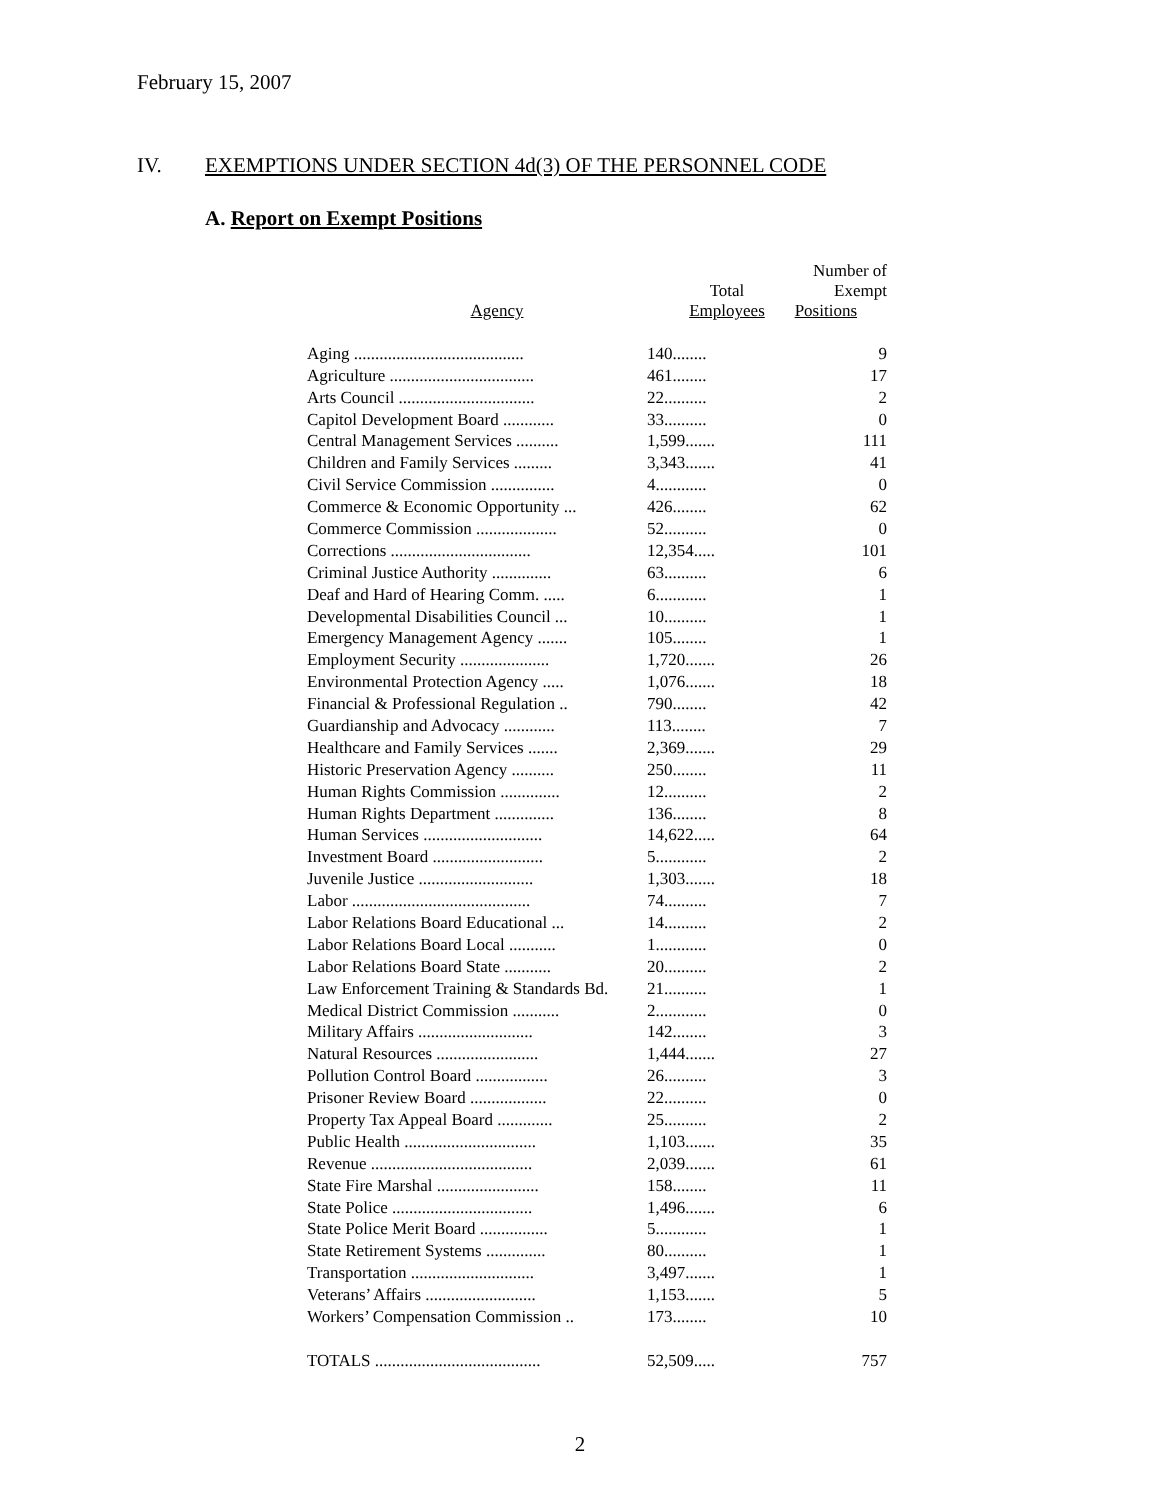February 15, 2007
IV. EXEMPTIONS UNDER SECTION 4d(3) OF THE PERSONNEL CODE
A. Report on Exempt Positions
| Agency | Total Employees | Number of Exempt Positions |
| --- | --- | --- |
| Aging ........................................ | 140........ | 9 |
| Agriculture .................................. | 461........ | 17 |
| Arts Council ................................ | 22.......... | 2 |
| Capitol Development Board ............ | 33.......... | 0 |
| Central Management Services .......... | 1,599....... | 111 |
| Children and Family Services ......... | 3,343....... | 41 |
| Civil Service Commission ............... | 4............ | 0 |
| Commerce & Economic Opportunity ... | 426........ | 62 |
| Commerce Commission ................... | 52.......... | 0 |
| Corrections ................................. | 12,354..... | 101 |
| Criminal Justice Authority .............. | 63.......... | 6 |
| Deaf and Hard of Hearing Comm. ..... | 6............ | 1 |
| Developmental Disabilities Council ... | 10.......... | 1 |
| Emergency Management Agency ....... | 105........ | 1 |
| Employment Security ..................... | 1,720....... | 26 |
| Environmental Protection Agency ..... | 1,076....... | 18 |
| Financial & Professional Regulation .. | 790........ | 42 |
| Guardianship and Advocacy ............ | 113........ | 7 |
| Healthcare and Family Services ....... | 2,369....... | 29 |
| Historic Preservation Agency .......... | 250........ | 11 |
| Human Rights Commission .............. | 12.......... | 2 |
| Human Rights Department .............. | 136........ | 8 |
| Human Services ............................ | 14,622..... | 64 |
| Investment Board .......................... | 5............ | 2 |
| Juvenile Justice ........................... | 1,303....... | 18 |
| Labor .......................................... | 74.......... | 7 |
| Labor Relations Board Educational ... | 14.......... | 2 |
| Labor Relations Board Local ........... | 1............ | 0 |
| Labor Relations Board State ........... | 20.......... | 2 |
| Law Enforcement Training & Standards Bd. | 21.......... | 1 |
| Medical District Commission ........... | 2............ | 0 |
| Military Affairs ........................... | 142........ | 3 |
| Natural Resources ........................ | 1,444....... | 27 |
| Pollution Control Board ................. | 26.......... | 3 |
| Prisoner Review Board .................. | 22.......... | 0 |
| Property Tax Appeal Board ............. | 25.......... | 2 |
| Public Health ............................... | 1,103....... | 35 |
| Revenue ...................................... | 2,039....... | 61 |
| State Fire Marshal ........................ | 158........ | 11 |
| State Police ................................. | 1,496....... | 6 |
| State Police Merit Board ................ | 5............ | 1 |
| State Retirement Systems .............. | 80.......... | 1 |
| Transportation ............................. | 3,497....... | 1 |
| Veterans’ Affairs .......................... | 1,153....... | 5 |
| Workers’ Compensation Commission .. | 173........ | 10 |
| TOTALS ....................................... | 52,509..... | 757 |
2